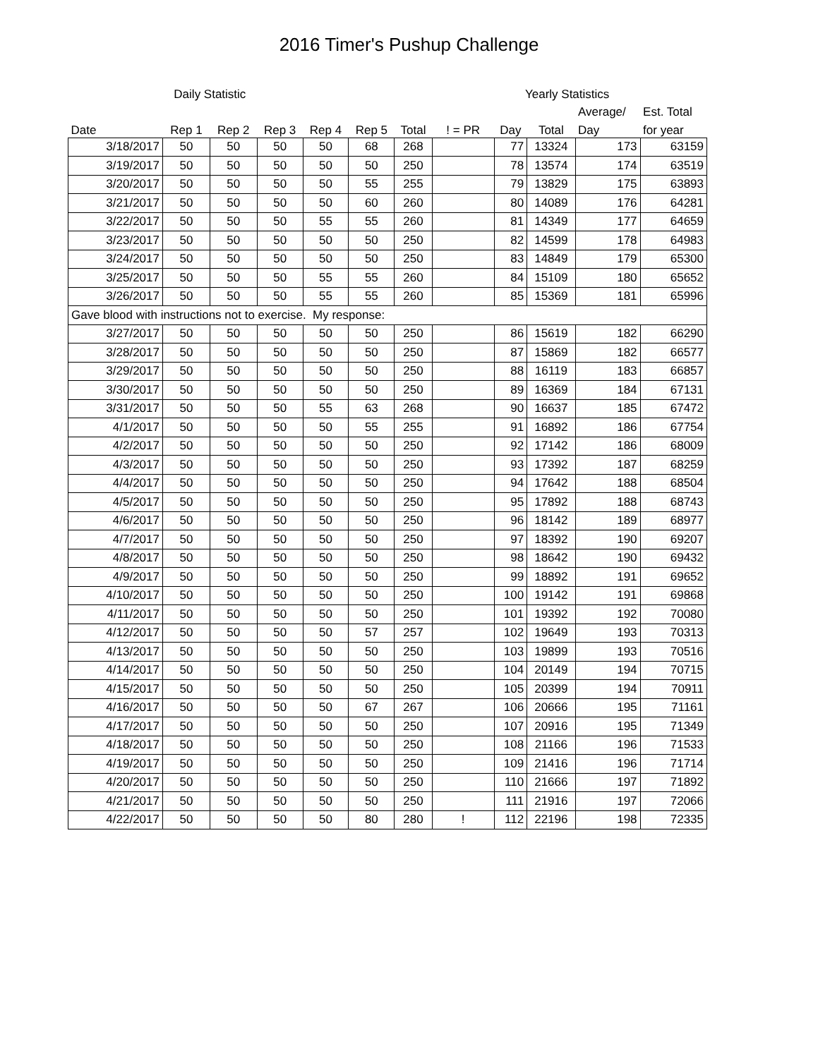2016 Timer's Pushup Challenge
| | Daily Statistic | | | | | | | Yearly Statistics | | | |
| --- | --- | --- | --- | --- | --- | --- | --- | --- | --- | --- | --- |
| | | | | | | | | | | Average/ | Est. Total |
| Date | Rep 1 | Rep 2 | Rep 3 | Rep 4 | Rep 5 | Total | ! = PR | Day | Total | Day | for year |
| 3/18/2017 | 50 | 50 | 50 | 50 | 68 | 268 | | 77 | 13324 | 173 | 63159 |
| 3/19/2017 | 50 | 50 | 50 | 50 | 50 | 250 | | 78 | 13574 | 174 | 63519 |
| 3/20/2017 | 50 | 50 | 50 | 50 | 55 | 255 | | 79 | 13829 | 175 | 63893 |
| 3/21/2017 | 50 | 50 | 50 | 50 | 60 | 260 | | 80 | 14089 | 176 | 64281 |
| 3/22/2017 | 50 | 50 | 50 | 55 | 55 | 260 | | 81 | 14349 | 177 | 64659 |
| 3/23/2017 | 50 | 50 | 50 | 50 | 50 | 250 | | 82 | 14599 | 178 | 64983 |
| 3/24/2017 | 50 | 50 | 50 | 50 | 50 | 250 | | 83 | 14849 | 179 | 65300 |
| 3/25/2017 | 50 | 50 | 50 | 55 | 55 | 260 | | 84 | 15109 | 180 | 65652 |
| 3/26/2017 | 50 | 50 | 50 | 55 | 55 | 260 | | 85 | 15369 | 181 | 65996 |
| Gave blood with instructions not to exercise. My response: | | | | | | | | | | | |
| 3/27/2017 | 50 | 50 | 50 | 50 | 50 | 250 | | 86 | 15619 | 182 | 66290 |
| 3/28/2017 | 50 | 50 | 50 | 50 | 50 | 250 | | 87 | 15869 | 182 | 66577 |
| 3/29/2017 | 50 | 50 | 50 | 50 | 50 | 250 | | 88 | 16119 | 183 | 66857 |
| 3/30/2017 | 50 | 50 | 50 | 50 | 50 | 250 | | 89 | 16369 | 184 | 67131 |
| 3/31/2017 | 50 | 50 | 50 | 55 | 63 | 268 | | 90 | 16637 | 185 | 67472 |
| 4/1/2017 | 50 | 50 | 50 | 50 | 55 | 255 | | 91 | 16892 | 186 | 67754 |
| 4/2/2017 | 50 | 50 | 50 | 50 | 50 | 250 | | 92 | 17142 | 186 | 68009 |
| 4/3/2017 | 50 | 50 | 50 | 50 | 50 | 250 | | 93 | 17392 | 187 | 68259 |
| 4/4/2017 | 50 | 50 | 50 | 50 | 50 | 250 | | 94 | 17642 | 188 | 68504 |
| 4/5/2017 | 50 | 50 | 50 | 50 | 50 | 250 | | 95 | 17892 | 188 | 68743 |
| 4/6/2017 | 50 | 50 | 50 | 50 | 50 | 250 | | 96 | 18142 | 189 | 68977 |
| 4/7/2017 | 50 | 50 | 50 | 50 | 50 | 250 | | 97 | 18392 | 190 | 69207 |
| 4/8/2017 | 50 | 50 | 50 | 50 | 50 | 250 | | 98 | 18642 | 190 | 69432 |
| 4/9/2017 | 50 | 50 | 50 | 50 | 50 | 250 | | 99 | 18892 | 191 | 69652 |
| 4/10/2017 | 50 | 50 | 50 | 50 | 50 | 250 | | 100 | 19142 | 191 | 69868 |
| 4/11/2017 | 50 | 50 | 50 | 50 | 50 | 250 | | 101 | 19392 | 192 | 70080 |
| 4/12/2017 | 50 | 50 | 50 | 50 | 57 | 257 | | 102 | 19649 | 193 | 70313 |
| 4/13/2017 | 50 | 50 | 50 | 50 | 50 | 250 | | 103 | 19899 | 193 | 70516 |
| 4/14/2017 | 50 | 50 | 50 | 50 | 50 | 250 | | 104 | 20149 | 194 | 70715 |
| 4/15/2017 | 50 | 50 | 50 | 50 | 50 | 250 | | 105 | 20399 | 194 | 70911 |
| 4/16/2017 | 50 | 50 | 50 | 50 | 67 | 267 | | 106 | 20666 | 195 | 71161 |
| 4/17/2017 | 50 | 50 | 50 | 50 | 50 | 250 | | 107 | 20916 | 195 | 71349 |
| 4/18/2017 | 50 | 50 | 50 | 50 | 50 | 250 | | 108 | 21166 | 196 | 71533 |
| 4/19/2017 | 50 | 50 | 50 | 50 | 50 | 250 | | 109 | 21416 | 196 | 71714 |
| 4/20/2017 | 50 | 50 | 50 | 50 | 50 | 250 | | 110 | 21666 | 197 | 71892 |
| 4/21/2017 | 50 | 50 | 50 | 50 | 50 | 250 | | 111 | 21916 | 197 | 72066 |
| 4/22/2017 | 50 | 50 | 50 | 50 | 80 | 280 | ! | 112 | 22196 | 198 | 72335 |